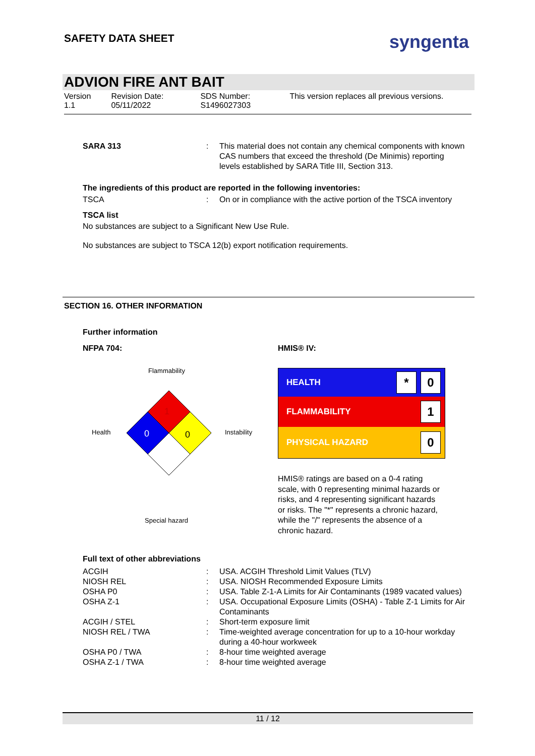SAFETY DATA SHEET syngenta
ADVION FIRE ANT BAIT
Version
1.1
Revision Date:
05/11/2022
SDS Number:
S1496027303
This version replaces all previous versions.
| SARA 313 | : | This material does not contain any chemical components with known CAS numbers that exceed the threshold (De Minimis) reporting levels established by SARA Title III, Section 313. |
The ingredients of this product are reported in the following inventories:
| TSCA | : | On or in compliance with the active portion of the TSCA inventory |
TSCA list
No substances are subject to a Significant New Use Rule.
No substances are subject to TSCA 12(b) export notification requirements.
SECTION 16. OTHER INFORMATION
Further information
NFPA 704:
Flammability
1
0
0
Health
Instability
Special hazard
HMIS® IV:
HEALTH * 0
FLAMMABILITY 1
PHYSICAL HAZARD 0
HMIS® ratings are based on a 0-4 rating scale, with 0 representing minimal hazards or risks, and 4 representing significant hazards or risks. The "*" represents a chronic hazard, while the "/" represents the absence of a chronic hazard.
Full text of other abbreviations
| ACGIH | : | USA. ACGIH Threshold Limit Values (TLV) |
| NIOSH REL | : | USA. NIOSH Recommended Exposure Limits |
| OSHA P0 | : | USA. Table Z-1-A Limits for Air Contaminants (1989 vacated values) |
| OSHA Z-1 | : | USA. Occupational Exposure Limits (OSHA) - Table Z-1 Limits for Air Contaminants |
| ACGIH / STEL | : | Short-term exposure limit |
| NIOSH REL / TWA | : | Time-weighted average concentration for up to a 10-hour workday during a 40-hour workweek |
| OSHA P0 / TWA | : | 8-hour time weighted average |
| OSHA Z-1 / TWA | : | 8-hour time weighted average |
11 / 12